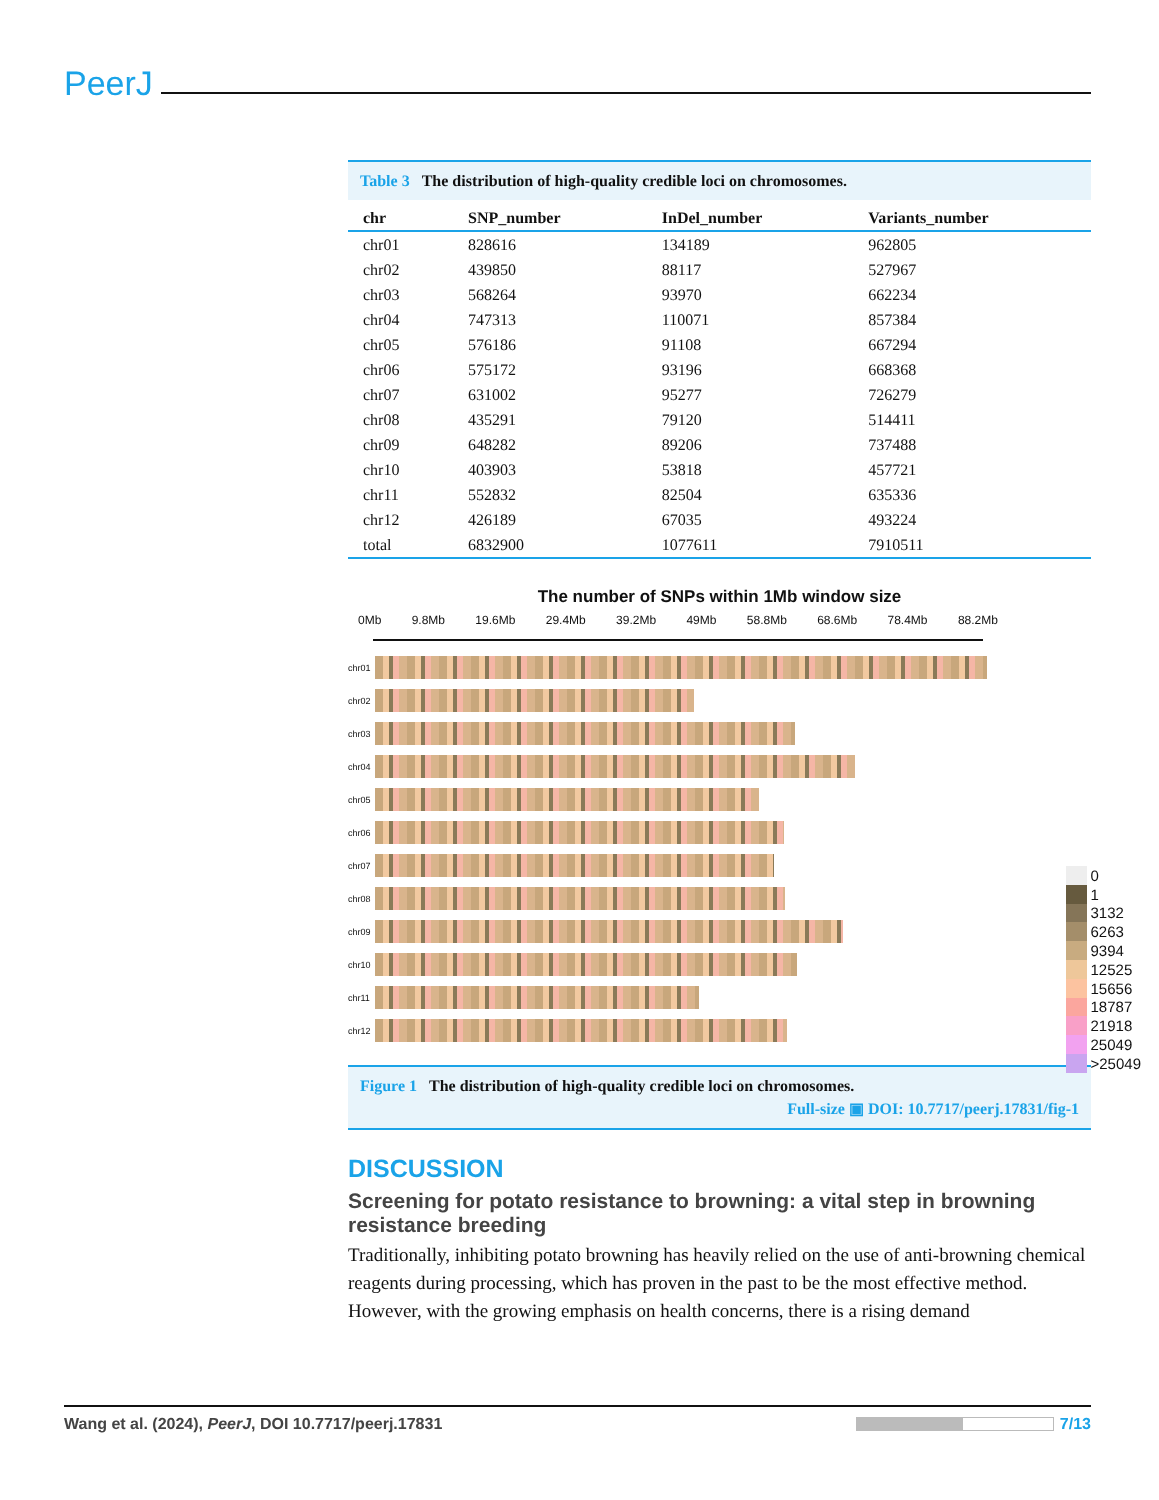PeerJ
Table 3 The distribution of high-quality credible loci on chromosomes.
| chr | SNP_number | InDel_number | Variants_number |
| --- | --- | --- | --- |
| chr01 | 828616 | 134189 | 962805 |
| chr02 | 439850 | 88117 | 527967 |
| chr03 | 568264 | 93970 | 662234 |
| chr04 | 747313 | 110071 | 857384 |
| chr05 | 576186 | 91108 | 667294 |
| chr06 | 575172 | 93196 | 668368 |
| chr07 | 631002 | 95277 | 726279 |
| chr08 | 435291 | 79120 | 514411 |
| chr09 | 648282 | 89206 | 737488 |
| chr10 | 403903 | 53818 | 457721 |
| chr11 | 552832 | 82504 | 635336 |
| chr12 | 426189 | 67035 | 493224 |
| total | 6832900 | 1077611 | 7910511 |
The number of SNPs within 1Mb window size
0Mb 9.8Mb 19.6Mb 29.4Mb 39.2Mb 49Mb 58.8Mb 68.6Mb 78.4Mb 88.2Mb
chr01
chr02
chr03
chr04
chr05
chr06
chr07
chr08
chr09
chr10
chr11
chr12
Figure 1 The distribution of high-quality credible loci on chromosomes.
Full-size ▣ DOI: 10.7717/peerj.17831/fig-1
DISCUSSION
Screening for potato resistance to browning: a vital step in browning resistance breeding
Traditionally, inhibiting potato browning has heavily relied on the use of anti-browning chemical reagents during processing, which has proven in the past to be the most effective method. However, with the growing emphasis on health concerns, there is a rising demand
0
1
3132
6263
9394
12525
15656
18787
21918
25049
>25049
Wang et al. (2024), PeerJ, DOI 10.7717/peerj.17831 7/13